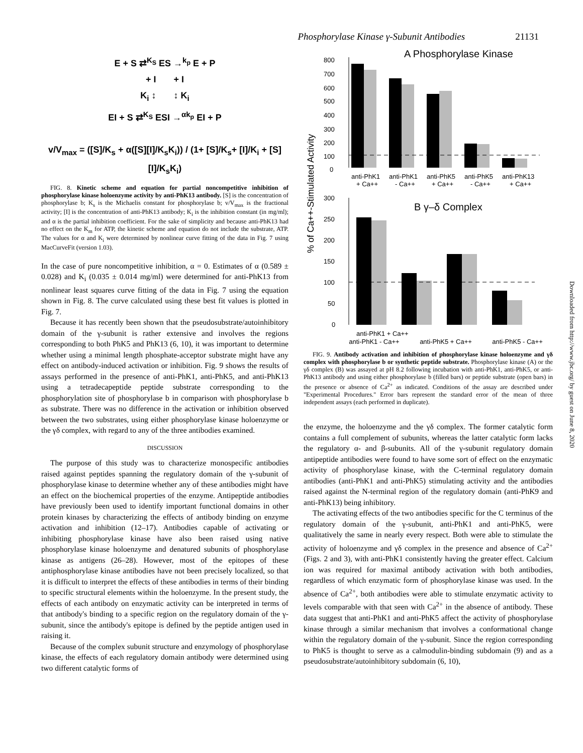Phosphorylase Kinase γ-Subunit Antibodies 21131
E + S ⇄<sup>K<sub>S</sub></sup> ES →<sup>k<sub>p</sub></sup> E + P
+ I + I
K<sub>i</sub> ↕ ↕ K<sub>i</sub>
EI + S ⇄<sup>K<sub>S</sub></sup> ESI →<sup>αk<sub>p</sub></sup> EI + P
v/V<sub>max</sub> = ([S]/K<sub>s</sub> + α([S][I]/K<sub>s</sub>K<sub>i</sub>)) / (1+ [S]/K<sub>s</sub>+ [I]/K<sub>i</sub> + [S][I]/K<sub>s</sub>K<sub>i</sub>)
FIG. 8. Kinetic scheme and equation for partial noncompetitive inhibition of phosphorylase kinase holoenzyme activity by anti-PhK13 antibody. [S] is the concentration of phosphorylase b; K<sub>s</sub> is the Michaelis constant for phosphorylase b; v/V<sub>max</sub> is the fractional activity; [I] is the concentration of anti-PhK13 antibody; K<sub>i</sub> is the inhibition constant (in mg/ml); and α is the partial inhibition coefficient. For the sake of simplicity and because anti-PhK13 had no effect on the K<sub>m</sub> for ATP, the kinetic scheme and equation do not include the substrate, ATP. The values for α and K<sub>i</sub> were determined by nonlinear curve fitting of the data in Fig. 7 using MacCurveFit (version 1.03).
In the case of pure noncompetitive inhibition, α = 0. Estimates of α (0.589 ± 0.028) and K<sub>i</sub> (0.035 ± 0.014 mg/ml) were determined for anti-PhK13 from nonlinear least squares curve fitting of the data in Fig. 7 using the equation shown in Fig. 8. The curve calculated using these best fit values is plotted in Fig. 7.
Because it has recently been shown that the pseudosubstrate/autoinhibitory domain of the γ-subunit is rather extensive and involves the regions corresponding to both PhK5 and PhK13 (6, 10), it was important to determine whether using a minimal length phosphate-acceptor substrate might have any effect on antibody-induced activation or inhibition. Fig. 9 shows the results of assays performed in the presence of anti-PhK1, anti-PhK5, and anti-PhK13 using a tetradecapeptide peptide substrate corresponding to the phosphorylation site of phosphorylase b in comparison with phosphorylase b as substrate. There was no difference in the activation or inhibition observed between the two substrates, using either phosphorylase kinase holoenzyme or the γδ complex, with regard to any of the three antibodies examined.
DISCUSSION
The purpose of this study was to characterize monospecific antibodies raised against peptides spanning the regulatory domain of the γ-subunit of phosphorylase kinase to determine whether any of these antibodies might have an effect on the biochemical properties of the enzyme. Antipeptide antibodies have previously been used to identify important functional domains in other protein kinases by characterizing the effects of antibody binding on enzyme activation and inhibition (12–17). Antibodies capable of activating or inhibiting phosphorylase kinase have also been raised using native phosphorylase kinase holoenzyme and denatured subunits of phosphorylase kinase as antigens (26–28). However, most of the epitopes of these antiphosphorylase kinase antibodies have not been precisely localized, so that it is difficult to interpret the effects of these antibodies in terms of their binding to specific structural elements within the holoenzyme. In the present study, the effects of each antibody on enzymatic activity can be interpreted in terms of that antibody's binding to a specific region on the regulatory domain of the γ-subunit, since the antibody's epitope is defined by the peptide antigen used in raising it.
Because of the complex subunit structure and enzymology of phosphorylase kinase, the effects of each regulatory domain antibody were determined using two different catalytic forms of
A Phosphorylase Kinase
800
700
600
500
400
300
200
100
0
anti-PhK1
anti-PhK1
anti-PhK5
anti-PhK5
anti-PhK13
+ Ca++
- Ca++
+ Ca++
- Ca++
+ Ca++
% of Ca++-Stimulated Activity
B γ–δ Complex
300
250
200
150
100
50
0
anti-PhK1 + Ca++
anti-PhK1 - Ca++ anti-PhK5 + Ca++ anti-PhK5 - Ca++
FIG. 9. Antibody activation and inhibition of phosphorylase kinase holoenzyme and γδ complex with phosphorylase b or synthetic peptide substrate. Phosphorylase kinase (A) or the γδ complex (B) was assayed at pH 8.2 following incubation with anti-PhK1, anti-PhK5, or anti-PhK13 antibody and using either phosphorylase b (filled bars) or peptide substrate (open bars) in the presence or absence of Ca<sup>2+</sup> as indicated. Conditions of the assay are described under "Experimental Procedures." Error bars represent the standard error of the mean of three independent assays (each performed in duplicate).
the enzyme, the holoenzyme and the γδ complex. The former catalytic form contains a full complement of subunits, whereas the latter catalytic form lacks the regulatory α- and β-subunits. All of the γ-subunit regulatory domain antipeptide antibodies were found to have some sort of effect on the enzymatic activity of phosphorylase kinase, with the C-terminal regulatory domain antibodies (anti-PhK1 and anti-PhK5) stimulating activity and the antibodies raised against the N-terminal region of the regulatory domain (anti-PhK9 and anti-PhK13) being inhibitory.
The activating effects of the two antibodies specific for the C terminus of the regulatory domain of the γ-subunit, anti-PhK1 and anti-PhK5, were qualitatively the same in nearly every respect. Both were able to stimulate the activity of holoenzyme and γδ complex in the presence and absence of Ca<sup>2+</sup> (Figs. 2 and 3), with anti-PhK1 consistently having the greater effect. Calcium ion was required for maximal antibody activation with both antibodies, regardless of which enzymatic form of phosphorylase kinase was used. In the absence of Ca<sup>2+</sup>, both antibodies were able to stimulate enzymatic activity to levels comparable with that seen with Ca<sup>2+</sup> in the absence of antibody. These data suggest that anti-PhK1 and anti-PhK5 affect the activity of phosphorylase kinase through a similar mechanism that involves a conformational change within the regulatory domain of the γ-subunit. Since the region corresponding to PhK5 is thought to serve as a calmodulin-binding subdomain (9) and as a pseudosubstrate/autoinhibitory subdomain (6, 10),
Downloaded from http://www.jbc.org/ by guest on June 8, 2020